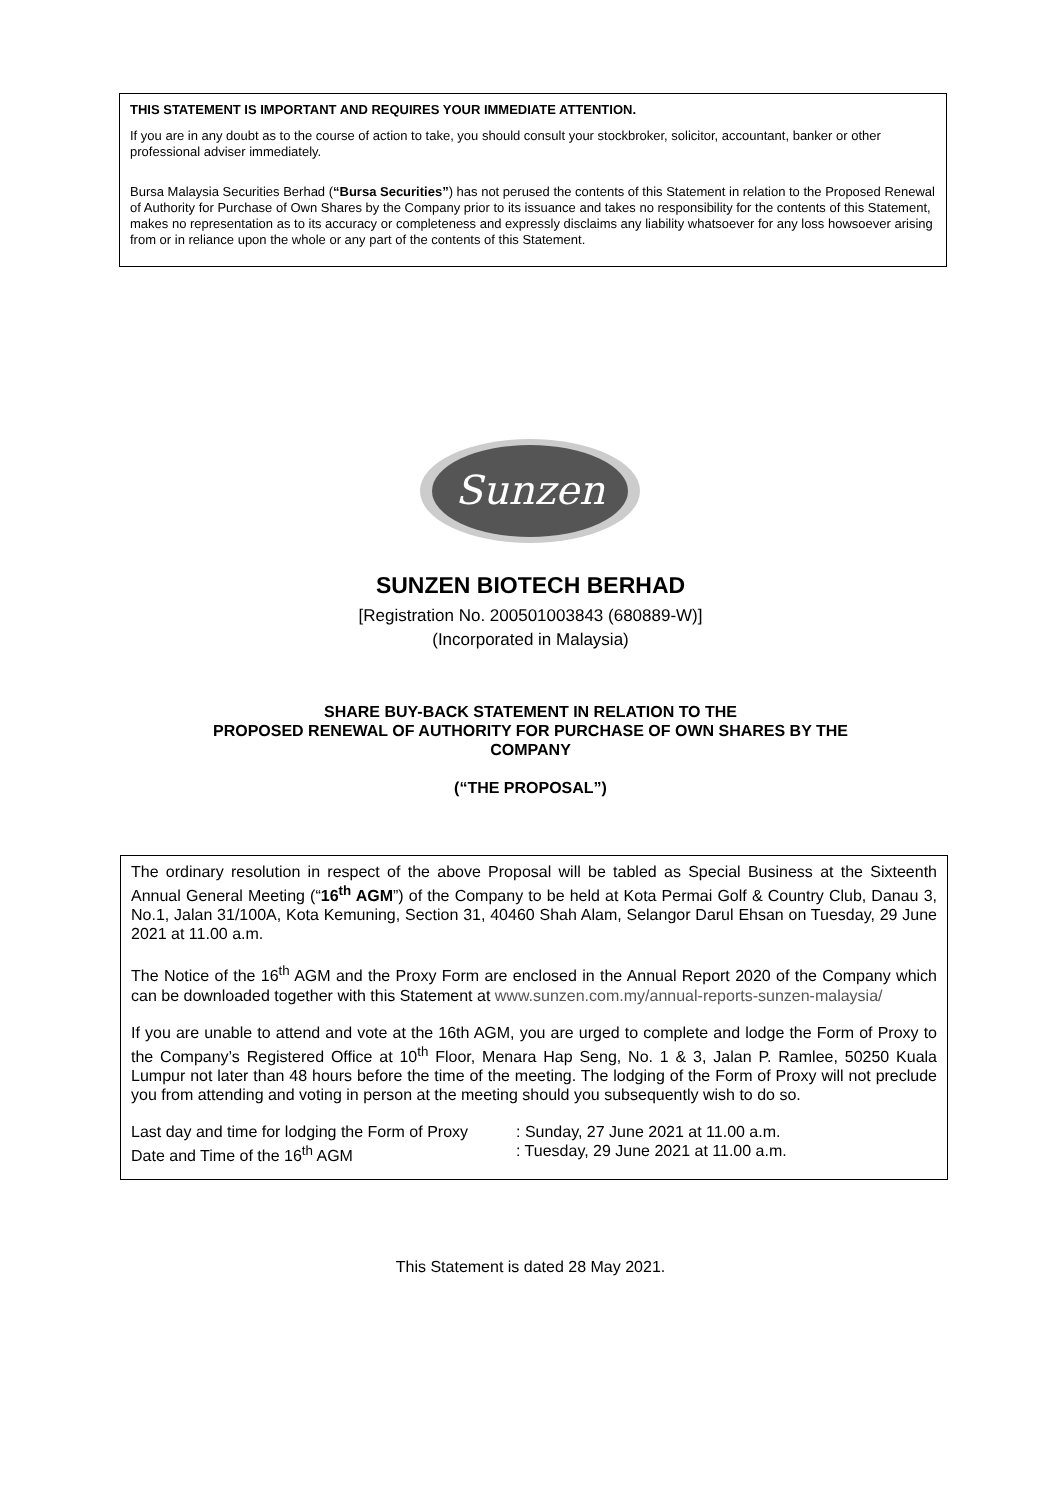THIS STATEMENT IS IMPORTANT AND REQUIRES YOUR IMMEDIATE ATTENTION.
If you are in any doubt as to the course of action to take, you should consult your stockbroker, solicitor, accountant, banker or other professional adviser immediately.
Bursa Malaysia Securities Berhad (“Bursa Securities”) has not perused the contents of this Statement in relation to the Proposed Renewal of Authority for Purchase of Own Shares by the Company prior to its issuance and takes no responsibility for the contents of this Statement, makes no representation as to its accuracy or completeness and expressly disclaims any liability whatsoever for any loss howsoever arising from or in reliance upon the whole or any part of the contents of this Statement.
Sunzen
SUNZEN BIOTECH BERHAD
[Registration No. 200501003843 (680889-W)]
(Incorporated in Malaysia)
SHARE BUY-BACK STATEMENT IN RELATION TO THE
PROPOSED RENEWAL OF AUTHORITY FOR PURCHASE OF OWN SHARES BY THE
COMPANY
(“THE PROPOSAL”)
The ordinary resolution in respect of the above Proposal will be tabled as Special Business at the Sixteenth Annual General Meeting (“16<sup>th</sup> AGM”) of the Company to be held at Kota Permai Golf & Country Club, Danau 3, No.1, Jalan 31/100A, Kota Kemuning, Section 31, 40460 Shah Alam, Selangor Darul Ehsan on Tuesday, 29 June 2021 at 11.00 a.m.
The Notice of the 16<sup>th</sup> AGM and the Proxy Form are enclosed in the Annual Report 2020 of the Company which can be downloaded together with this Statement at www.sunzen.com.my/annual-reports-sunzen-malaysia/
If you are unable to attend and vote at the 16th AGM, you are urged to complete and lodge the Form of Proxy to the Company’s Registered Office at 10<sup>th</sup> Floor, Menara Hap Seng, No. 1 & 3, Jalan P. Ramlee, 50250 Kuala Lumpur not later than 48 hours before the time of the meeting. The lodging of the Form of Proxy will not preclude you from attending and voting in person at the meeting should you subsequently wish to do so.
Last day and time for lodging the Form of Proxy: Sunday, 27 June 2021 at 11.00 a.m.
Date and Time of the 16<sup>th</sup> AGM: Tuesday, 29 June 2021 at 11.00 a.m.
This Statement is dated 28 May 2021.